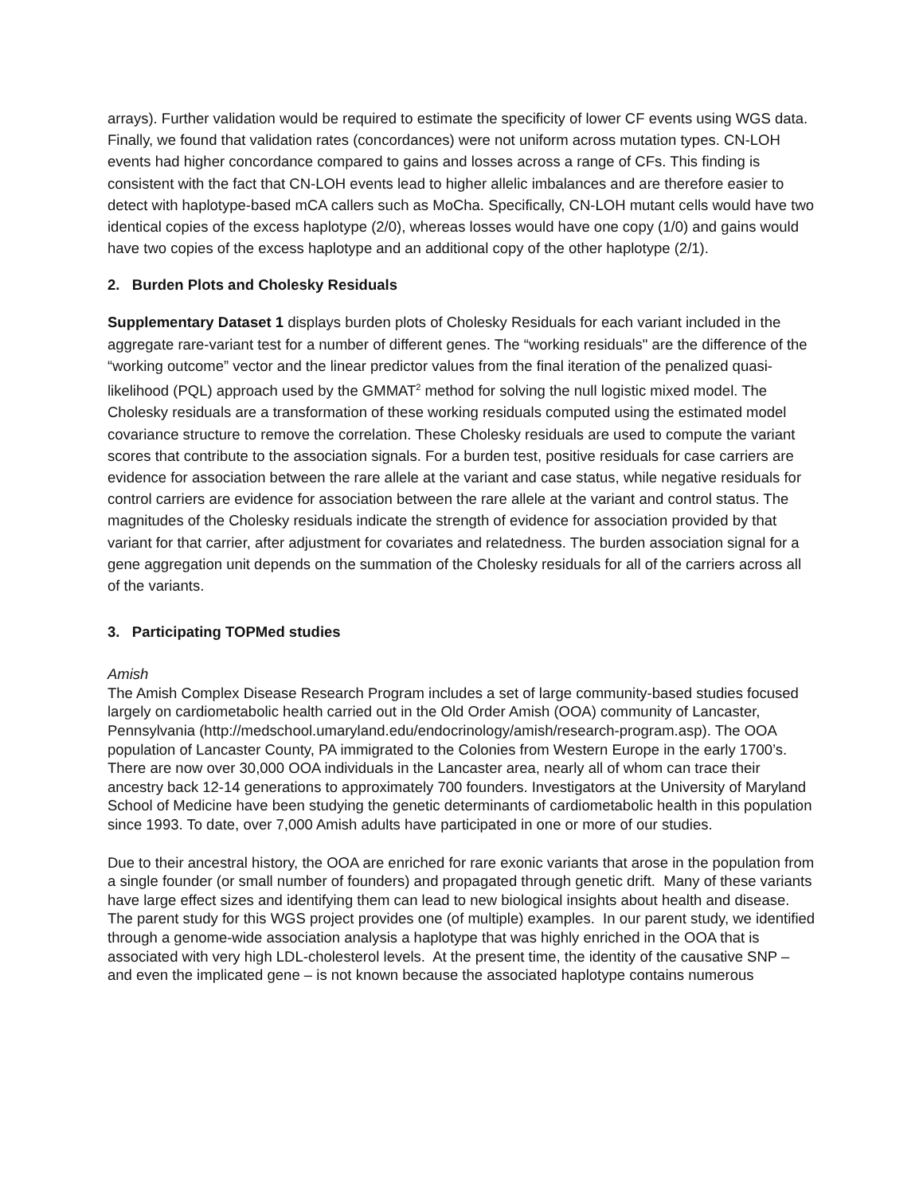arrays). Further validation would be required to estimate the specificity of lower CF events using WGS data. Finally, we found that validation rates (concordances) were not uniform across mutation types. CN-LOH events had higher concordance compared to gains and losses across a range of CFs. This finding is consistent with the fact that CN-LOH events lead to higher allelic imbalances and are therefore easier to detect with haplotype-based mCA callers such as MoCha. Specifically, CN-LOH mutant cells would have two identical copies of the excess haplotype (2/0), whereas losses would have one copy (1/0) and gains would have two copies of the excess haplotype and an additional copy of the other haplotype (2/1).
2. Burden Plots and Cholesky Residuals
Supplementary Dataset 1 displays burden plots of Cholesky Residuals for each variant included in the aggregate rare-variant test for a number of different genes. The “working residuals" are the difference of the “working outcome” vector and the linear predictor values from the final iteration of the penalized quasi-likelihood (PQL) approach used by the GMMAT<sup>2</sup> method for solving the null logistic mixed model. The Cholesky residuals are a transformation of these working residuals computed using the estimated model covariance structure to remove the correlation. These Cholesky residuals are used to compute the variant scores that contribute to the association signals. For a burden test, positive residuals for case carriers are evidence for association between the rare allele at the variant and case status, while negative residuals for control carriers are evidence for association between the rare allele at the variant and control status. The magnitudes of the Cholesky residuals indicate the strength of evidence for association provided by that variant for that carrier, after adjustment for covariates and relatedness. The burden association signal for a gene aggregation unit depends on the summation of the Cholesky residuals for all of the carriers across all of the variants.
3. Participating TOPMed studies
Amish
The Amish Complex Disease Research Program includes a set of large community-based studies focused largely on cardiometabolic health carried out in the Old Order Amish (OOA) community of Lancaster, Pennsylvania (http://medschool.umaryland.edu/endocrinology/amish/research-program.asp). The OOA population of Lancaster County, PA immigrated to the Colonies from Western Europe in the early 1700’s. There are now over 30,000 OOA individuals in the Lancaster area, nearly all of whom can trace their ancestry back 12-14 generations to approximately 700 founders. Investigators at the University of Maryland School of Medicine have been studying the genetic determinants of cardiometabolic health in this population since 1993. To date, over 7,000 Amish adults have participated in one or more of our studies.
Due to their ancestral history, the OOA are enriched for rare exonic variants that arose in the population from a single founder (or small number of founders) and propagated through genetic drift. Many of these variants have large effect sizes and identifying them can lead to new biological insights about health and disease. The parent study for this WGS project provides one (of multiple) examples. In our parent study, we identified through a genome-wide association analysis a haplotype that was highly enriched in the OOA that is associated with very high LDL-cholesterol levels. At the present time, the identity of the causative SNP – and even the implicated gene – is not known because the associated haplotype contains numerous